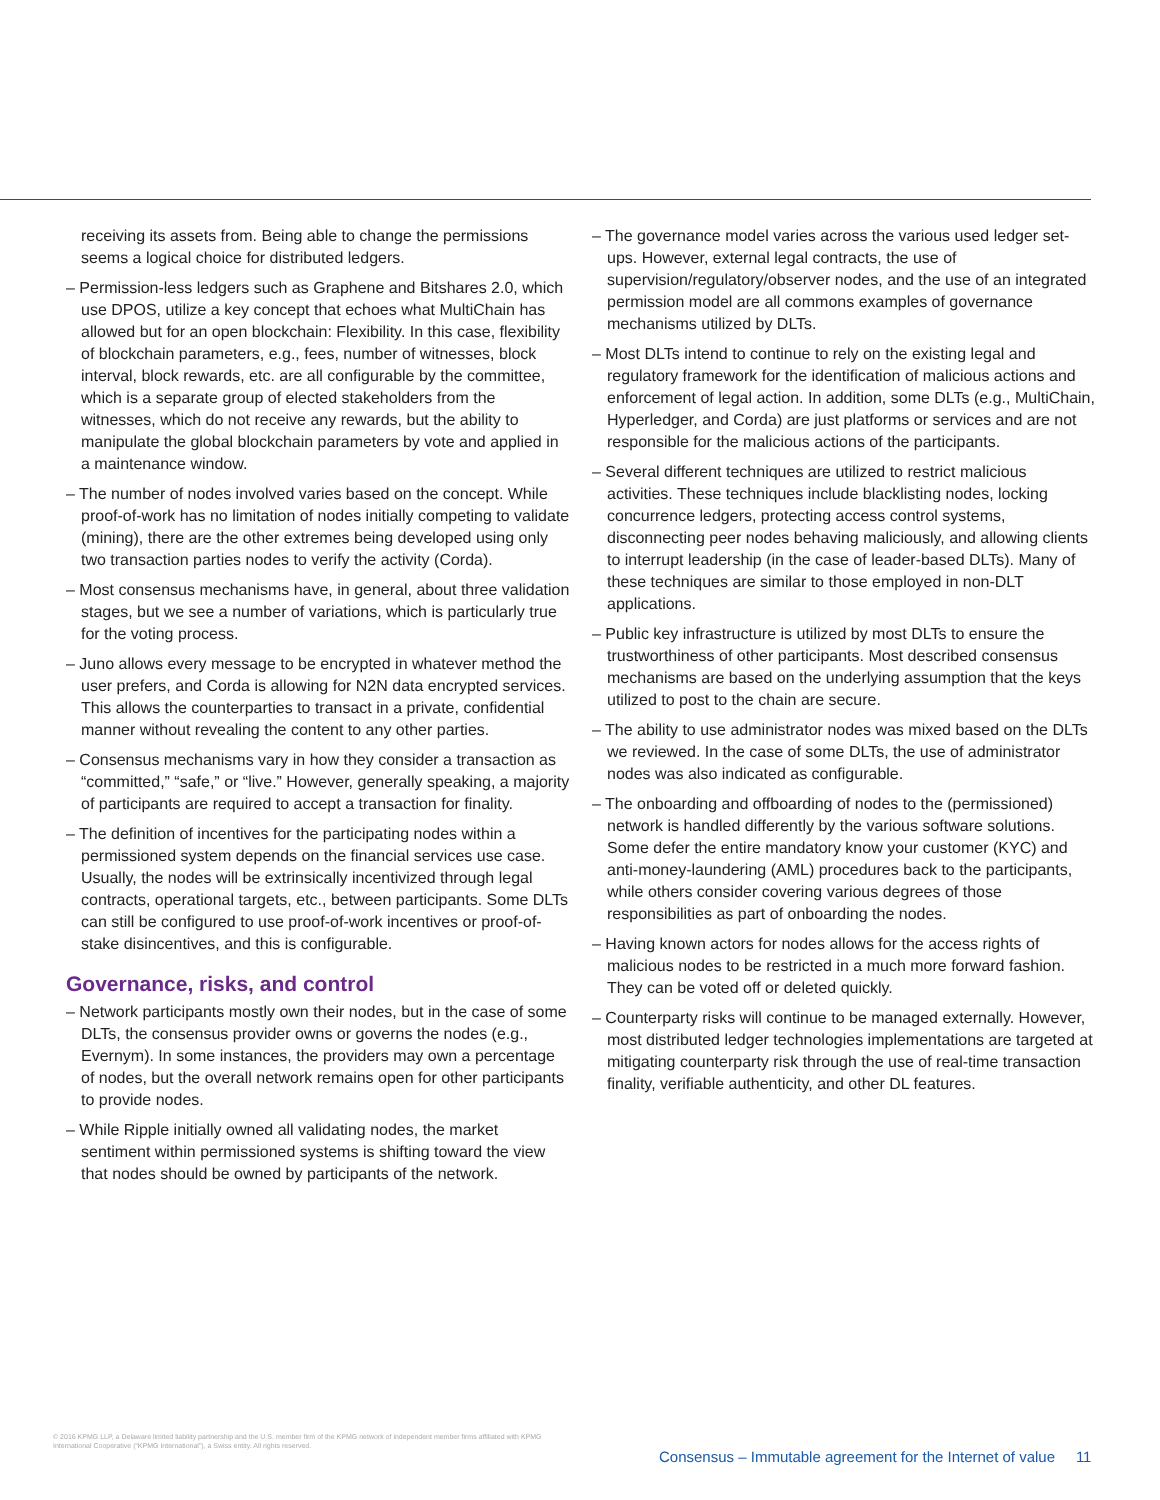receiving its assets from. Being able to change the permissions seems a logical choice for distributed ledgers.
– Permission-less ledgers such as Graphene and Bitshares 2.0, which use DPOS, utilize a key concept that echoes what MultiChain has allowed but for an open blockchain: Flexibility. In this case, flexibility of blockchain parameters, e.g., fees, number of witnesses, block interval, block rewards, etc. are all configurable by the committee, which is a separate group of elected stakeholders from the witnesses, which do not receive any rewards, but the ability to manipulate the global blockchain parameters by vote and applied in a maintenance window.
– The number of nodes involved varies based on the concept. While proof-of-work has no limitation of nodes initially competing to validate (mining), there are the other extremes being developed using only two transaction parties nodes to verify the activity (Corda).
– Most consensus mechanisms have, in general, about three validation stages, but we see a number of variations, which is particularly true for the voting process.
– Juno allows every message to be encrypted in whatever method the user prefers, and Corda is allowing for N2N data encrypted services. This allows the counterparties to transact in a private, confidential manner without revealing the content to any other parties.
– Consensus mechanisms vary in how they consider a transaction as “committed,” “safe,” or “live.” However, generally speaking, a majority of participants are required to accept a transaction for finality.
– The definition of incentives for the participating nodes within a permissioned system depends on the financial services use case. Usually, the nodes will be extrinsically incentivized through legal contracts, operational targets, etc., between participants. Some DLTs can still be configured to use proof-of-work incentives or proof-of-stake disincentives, and this is configurable.
Governance, risks, and control
– Network participants mostly own their nodes, but in the case of some DLTs, the consensus provider owns or governs the nodes (e.g., Evernym). In some instances, the providers may own a percentage of nodes, but the overall network remains open for other participants to provide nodes.
– While Ripple initially owned all validating nodes, the market sentiment within permissioned systems is shifting toward the view that nodes should be owned by participants of the network.
– The governance model varies across the various used ledger set-ups. However, external legal contracts, the use of supervision/regulatory/observer nodes, and the use of an integrated permission model are all commons examples of governance mechanisms utilized by DLTs.
– Most DLTs intend to continue to rely on the existing legal and regulatory framework for the identification of malicious actions and enforcement of legal action. In addition, some DLTs (e.g., MultiChain, Hyperledger, and Corda) are just platforms or services and are not responsible for the malicious actions of the participants.
– Several different techniques are utilized to restrict malicious activities. These techniques include blacklisting nodes, locking concurrence ledgers, protecting access control systems, disconnecting peer nodes behaving maliciously, and allowing clients to interrupt leadership (in the case of leader-based DLTs). Many of these techniques are similar to those employed in non-DLT applications.
– Public key infrastructure is utilized by most DLTs to ensure the trustworthiness of other participants. Most described consensus mechanisms are based on the underlying assumption that the keys utilized to post to the chain are secure.
– The ability to use administrator nodes was mixed based on the DLTs we reviewed. In the case of some DLTs, the use of administrator nodes was also indicated as configurable.
– The onboarding and offboarding of nodes to the (permissioned) network is handled differently by the various software solutions. Some defer the entire mandatory know your customer (KYC) and anti-money-laundering (AML) procedures back to the participants, while others consider covering various degrees of those responsibilities as part of onboarding the nodes.
– Having known actors for nodes allows for the access rights of malicious nodes to be restricted in a much more forward fashion. They can be voted off or deleted quickly.
– Counterparty risks will continue to be managed externally. However, most distributed ledger technologies implementations are targeted at mitigating counterparty risk through the use of real-time transaction finality, verifiable authenticity, and other DL features.
© 2016 KPMG LLP, a Delaware limited liability partnership and the U.S. member firm of the KPMG network of independent member firms affiliated with KPMG International Cooperative (“KPMG International”), a Swiss entity. All rights reserved.
Consensus – Immutable agreement for the Internet of value 11